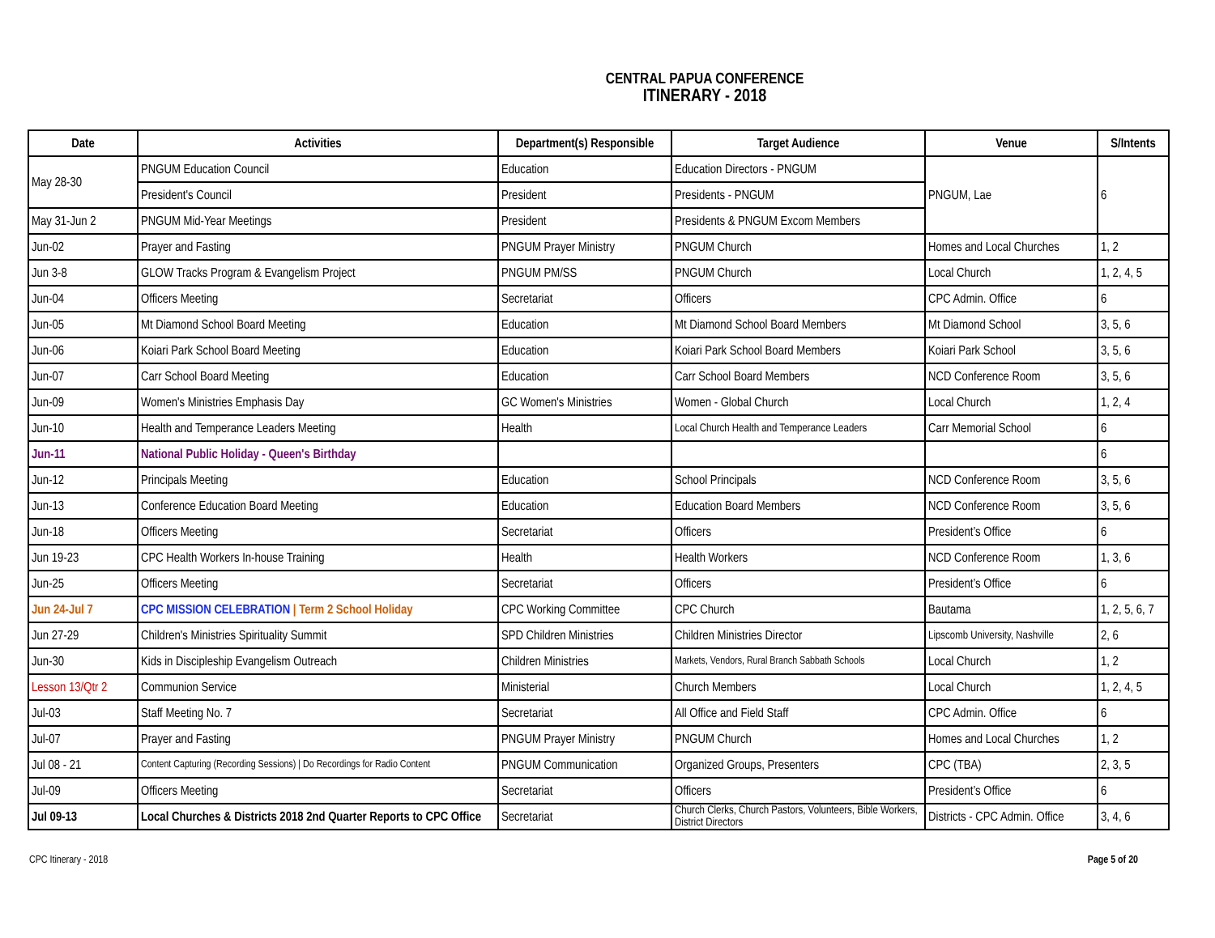CENTRAL PAPUA CONFERENCE
ITINERARY - 2018
| Date | Activities | Department(s) Responsible | Target Audience | Venue | S/Intents |
| --- | --- | --- | --- | --- | --- |
| May 28-30 | PNGUM Education Council | Education | Education Directors - PNGUM | PNGUM, Lae | 6 |
| | President's Council | President | Presidents - PNGUM | | |
| May 31-Jun 2 | PNGUM Mid-Year Meetings | President | Presidents & PNGUM Excom Members | | |
| Jun-02 | Prayer and Fasting | PNGUM Prayer Ministry | PNGUM Church | Homes and Local Churches | 1, 2 |
| Jun 3-8 | GLOW Tracks Program & Evangelism Project | PNGUM PM/SS | PNGUM Church | Local Church | 1, 2, 4, 5 |
| Jun-04 | Officers Meeting | Secretariat | Officers | CPC Admin. Office | 6 |
| Jun-05 | Mt Diamond School Board Meeting | Education | Mt Diamond School Board Members | Mt Diamond School | 3, 5, 6 |
| Jun-06 | Koiari Park School Board Meeting | Education | Koiari Park School Board Members | Koiari Park School | 3, 5, 6 |
| Jun-07 | Carr School Board Meeting | Education | Carr School Board Members | NCD Conference Room | 3, 5, 6 |
| Jun-09 | Women's Ministries Emphasis Day | GC Women's Ministries | Women - Global Church | Local Church | 1, 2, 4 |
| Jun-10 | Health and Temperance Leaders Meeting | Health | Local Church Health and Temperance Leaders | Carr Memorial School | 6 |
| Jun-11 | National Public Holiday - Queen's Birthday | | | | 6 |
| Jun-12 | Principals Meeting | Education | School Principals | NCD Conference Room | 3, 5, 6 |
| Jun-13 | Conference Education Board Meeting | Education | Education Board Members | NCD Conference Room | 3, 5, 6 |
| Jun-18 | Officers Meeting | Secretariat | Officers | President’s Office | 6 |
| Jun 19-23 | CPC Health Workers In-house Training | Health | Health Workers | NCD Conference Room | 1, 3, 6 |
| Jun-25 | Officers Meeting | Secretariat | Officers | President’s Office | 6 |
| Jun 24-Jul 7 | CPC MISSION CELEBRATION / Term 2 School Holiday | CPC Working Committee | CPC Church | Bautama | 1, 2, 5, 6, 7 |
| Jun 27-29 | Children's Ministries Spirituality Summit | SPD Children Ministries | Children Ministries Director | Lipscomb University, Nashville | 2, 6 |
| Jun-30 | Kids in Discipleship Evangelism Outreach | Children Ministries | Markets, Vendors, Rural Branch Sabbath Schools | Local Church | 1, 2 |
| Lesson 13/Qtr 2 | Communion Service | Ministerial | Church Members | Local Church | 1, 2, 4, 5 |
| Jul-03 | Staff Meeting No. 7 | Secretariat | All Office and Field Staff | CPC Admin. Office | 6 |
| Jul-07 | Prayer and Fasting | PNGUM Prayer Ministry | PNGUM Church | Homes and Local Churches | 1, 2 |
| Jul 08 - 21 | Content Capturing (Recording Sessions) / Do Recordings for Radio Content | PNGUM Communication | Organized Groups, Presenters | CPC (TBA) | 2, 3, 5 |
| Jul-09 | Officers Meeting | Secretariat | Officers | President’s Office | 6 |
| Jul 09-13 | Local Churches & Districts 2018 2nd Quarter Reports to CPC Office | Secretariat | Church Clerks, Church Pastors, Volunteers, Bible Workers, District Directors | Districts - CPC Admin. Office | 3, 4, 6 |
CPC Itinerary - 2018 Page 5 of 20